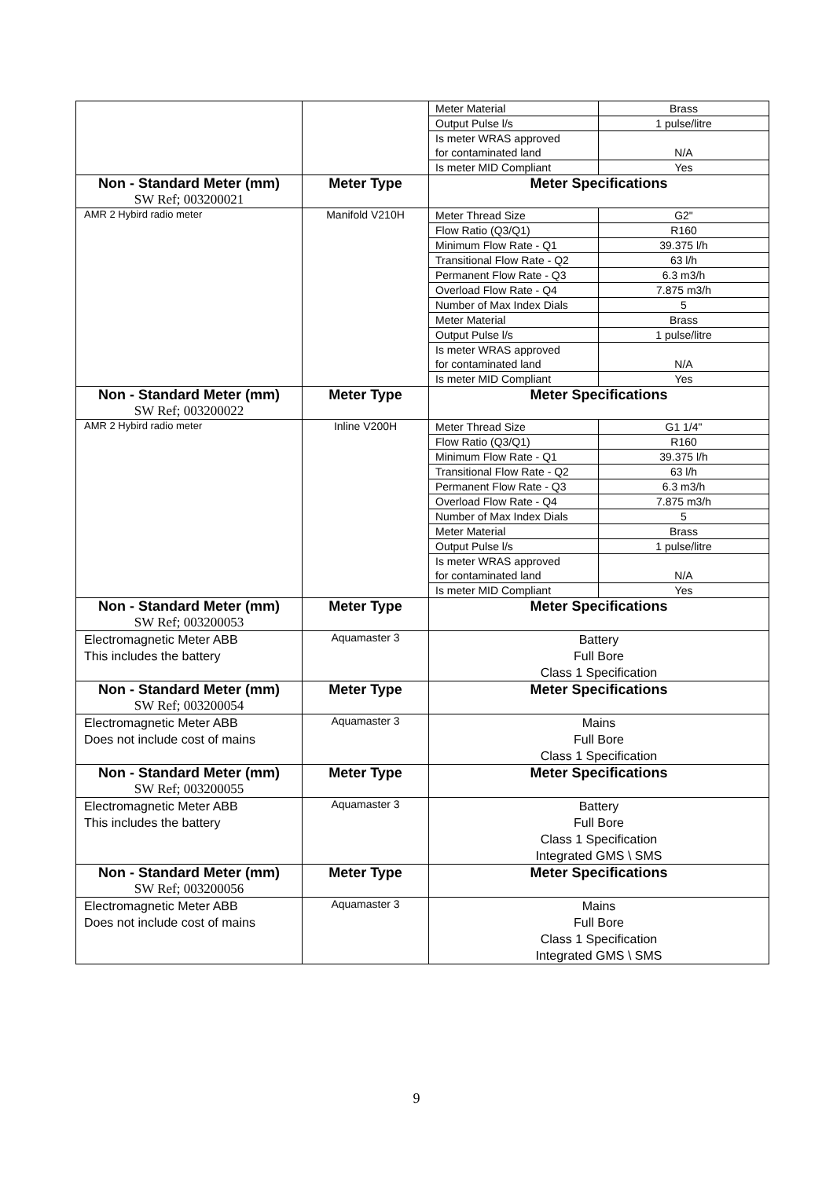| | | / Meter Material / Brass / / Output Pulse l/s / 1 pulse/litre / / Is meter WRAS approved for contaminated land / N/A / / Is meter MID Compliant / Yes / |
| Non - Standard Meter (mm) SW Ref; 003200021 | Meter Type | Meter Specifications |
| AMR 2 Hybird radio meter | Manifold V210H | / Meter Thread Size / G2" / / Flow Ratio (Q3/Q1) / R160 / / Minimum Flow Rate - Q1 / 39.375 l/h / / Transitional Flow Rate - Q2 / 63 l/h / / Permanent Flow Rate - Q3 / 6.3 m3/h / / Overload Flow Rate - Q4 / 7.875 m3/h / / Number of Max Index Dials / 5 / / Meter Material / Brass / / Output Pulse l/s / 1 pulse/litre / / Is meter WRAS approved for contaminated land / N/A / / Is meter MID Compliant / Yes / |
| Non - Standard Meter (mm) SW Ref; 003200022 | Meter Type | Meter Specifications |
| AMR 2 Hybird radio meter | Inline V200H | / Meter Thread Size / G1 1/4" / / Flow Ratio (Q3/Q1) / R160 / / Minimum Flow Rate - Q1 / 39.375 l/h / / Transitional Flow Rate - Q2 / 63 l/h / / Permanent Flow Rate - Q3 / 6.3 m3/h / / Overload Flow Rate - Q4 / 7.875 m3/h / / Number of Max Index Dials / 5 / / Meter Material / Brass / / Output Pulse l/s / 1 pulse/litre / / Is meter WRAS approved for contaminated land / N/A / / Is meter MID Compliant / Yes / |
| Non - Standard Meter (mm) SW Ref; 003200053 | Meter Type | Meter Specifications |
| Electromagnetic Meter ABB This includes the battery | Aquamaster 3 | Battery Full Bore Class 1 Specification |
| Non - Standard Meter (mm) SW Ref; 003200054 | Meter Type | Meter Specifications |
| Electromagnetic Meter ABB Does not include cost of mains | Aquamaster 3 | Mains Full Bore Class 1 Specification |
| Non - Standard Meter (mm) SW Ref; 003200055 | Meter Type | Meter Specifications |
| Electromagnetic Meter ABB This includes the battery | Aquamaster 3 | Battery Full Bore Class 1 Specification Integrated GMS \ SMS |
| Non - Standard Meter (mm) SW Ref; 003200056 | Meter Type | Meter Specifications |
| Electromagnetic Meter ABB Does not include cost of mains | Aquamaster 3 | Mains Full Bore Class 1 Specification Integrated GMS \ SMS |
9